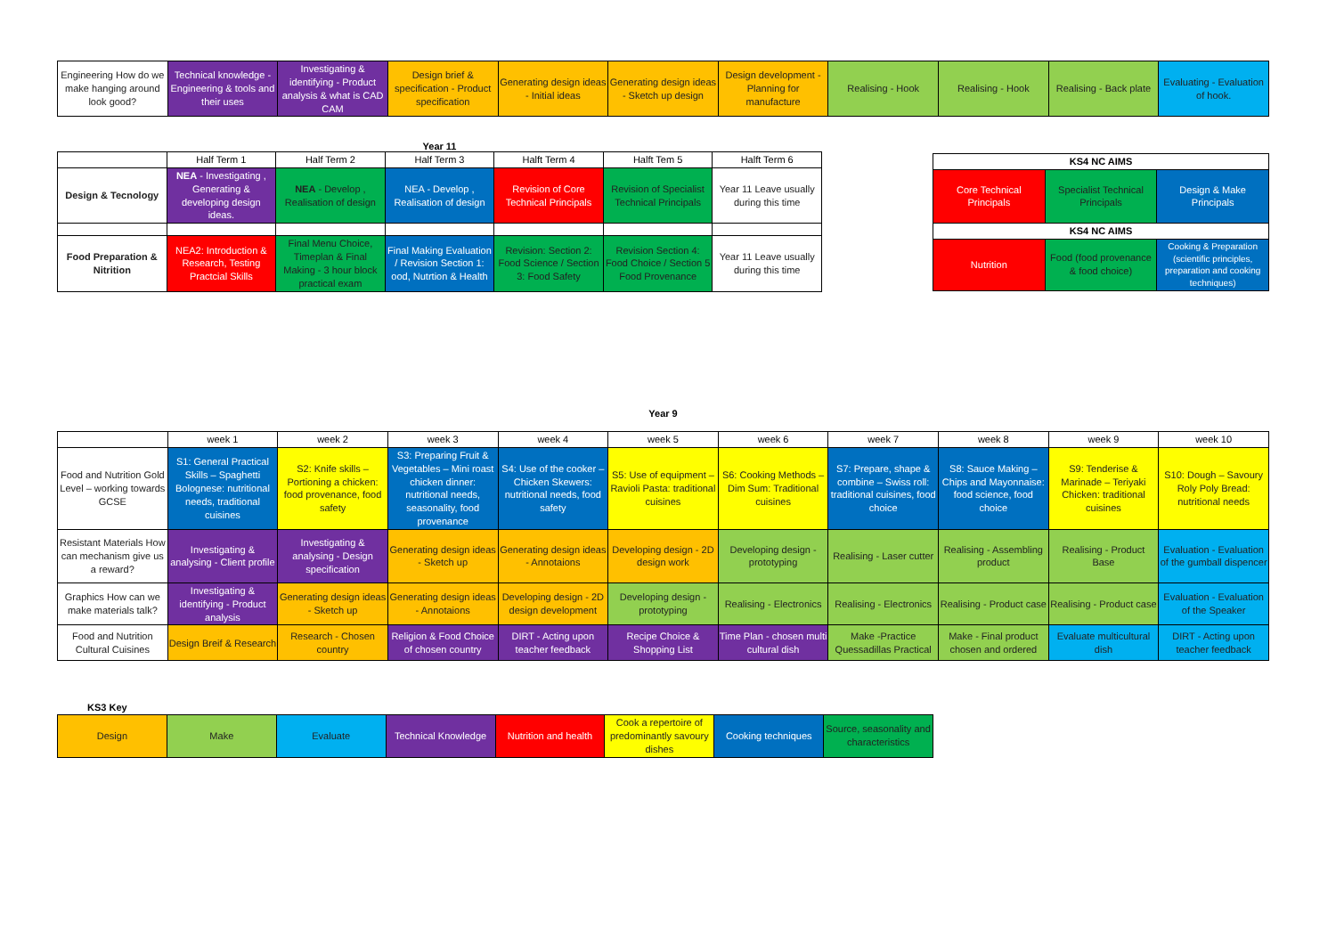| Engineering How do we make hanging around look good? | Technical knowledge - Engineering & tools and their uses | Investigating & identifying - Product analysis & what is CAD CAM | Design brief & specification - Product specification | Generating design ideas - Initial ideas | Generating design ideas - Sketch up design | Design development - Planning for manufacture | Realising - Hook | Realising - Hook | Realising - Back plate | Evaluating - Evaluation of hook. |
Year 11
| | Half Term 1 | Half Term 2 | Half Term 3 | Halft Term 4 | Halft Tem 5 | Halft Term 6 |
| --- | --- | --- | --- | --- | --- | --- |
| Design & Tecnology | NEA - Investigating , Generating & developing design ideas. | NEA - Develop , Realisation of design | NEA - Develop , Realisation of design | Revision of Core Technical Principals | Revision of Specialist Technical Principals | Year 11 Leave usually during this time |
| Food Preparation & Nitrition | NEA2: Introduction & Research, Testing Practcial Skills | Final Menu Choice, Timeplan & Final Making - 3 hour block practical exam | Final Making Evaluation / Revision Section 1: ood, Nutrtion & Health | Revision: Section 2: Food Science / Section 3: Food Safety | Revision Section 4: Food Choice / Section 5 Food Provenance | Year 11 Leave usually during this time |
| KS4 NC AIMS | | |
| --- | --- | --- |
| Core Technical Principals | Specialist Technical Principals | Design & Make Principals |
| KS4 NC AIMS | | |
| Nutrition | Food (food provenance & food choice) | Cooking & Preparation (scientific principles, preparation and cooking techniques) |
Year 9
| | week 1 | week 2 | week 3 | week 4 | week 5 | week 6 | week 7 | week 8 | week 9 | week 10 |
| --- | --- | --- | --- | --- | --- | --- | --- | --- | --- | --- |
| Food and Nutrition Gold Level – working towards GCSE | S1: General Practical Skills – Spaghetti Bolognese: nutritional needs, traditional cuisines | S2: Knife skills – Portioning a chicken: food provenance, food safety | S3: Preparing Fruit & Vegetables – Mini roast chicken dinner: nutritional needs, seasonality, food provenance | S4: Use of the cooker – Chicken Skewers: nutritional needs, food safety | S5: Use of equipment – Ravioli Pasta: traditional cuisines | S6: Cooking Methods – Dim Sum: Traditional cuisines | S7: Prepare, shape & combine – Swiss roll: traditional cuisines, food choice | S8: Sauce Making – Chips and Mayonnaise: food science, food choice | S9: Tenderise & Marinade – Teriyaki Chicken: traditional cuisines | S10: Dough – Savoury Roly Poly Bread: nutritional needs |
| Resistant Materials How can mechanism give us a reward? | Investigating & analysing - Client profile | Investigating & analysing - Design specification | Generating design ideas - Sketch up | Generating design ideas - Annotaions | Developing design - 2D design work | Developing design - prototyping | Realising - Laser cutter | Realising - Assembling product | Realising - Product Base | Evaluation - Evaluation of the gumball dispencer |
| Graphics How can we make materials talk? | Investigating & identifying - Product analysis | Generating design ideas - Sketch up | Generating design ideas - Annotaions | Developing design - 2D design development | Developing design - prototyping | Realising - Electronics | Realising - Electronics | Realising - Product case | Realising - Product case | Evaluation - Evaluation of the Speaker |
| Food and Nutrition Cultural Cuisines | Design Breif & Research | Research - Chosen country | Religion & Food Choice of chosen country | DIRT - Acting upon teacher feedback | Recipe Choice & Shopping List | Time Plan - chosen multi cultural dish | Make -Practice Quessadillas Practical | Make - Final product chosen and ordered | Evaluate multicultural dish | DIRT - Acting upon teacher feedback |
KS3 Key
| Design | Make | Evaluate | Technical Knowledge | Nutrition and health | Cook a repertoire of predominantly savoury dishes | Cooking techniques | Source, seasonality and characteristics |